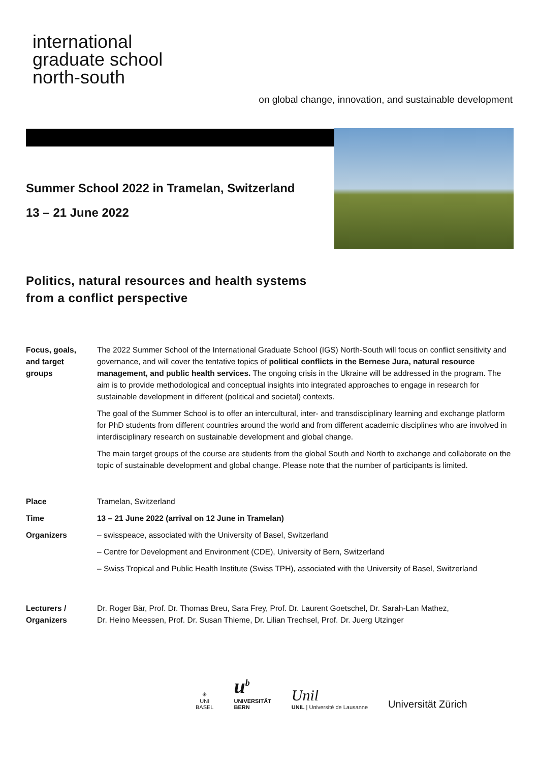international
graduate school
north-south
on global change, innovation, and sustainable development
Summer School 2022 in Tramelan, Switzerland
13 – 21 June 2022
Politics, natural resources and health systems
from a conflict perspective
Focus, goals,
and target
groups
The 2022 Summer School of the International Graduate School (IGS) North-South will focus on conflict sensitivity and governance, and will cover the tentative topics of political conflicts in the Bernese Jura, natural resource management, and public health services. The ongoing crisis in the Ukraine will be addressed in the program. The aim is to provide methodological and conceptual insights into integrated approaches to engage in research for sustainable development in different (political and societal) contexts.
The goal of the Summer School is to offer an intercultural, inter- and transdisciplinary learning and exchange platform for PhD students from different countries around the world and from different academic disciplines who are involved in interdisciplinary research on sustainable development and global change.
The main target groups of the course are students from the global South and North to exchange and collaborate on the topic of sustainable development and global change. Please note that the number of participants is limited.
Place Tramelan, Switzerland
Time 13 – 21 June 2022 (arrival on 12 June in Tramelan)
Organizers – swisspeace, associated with the University of Basel, Switzerland
– Centre for Development and Environment (CDE), University of Bern, Switzerland
– Swiss Tropical and Public Health Institute (Swiss TPH), associated with the University of Basel, Switzerland
Lecturers /
Organizers
Dr. Roger Bär, Prof. Dr. Thomas Breu, Sara Frey, Prof. Dr. Laurent Goetschel, Dr. Sarah-Lan Mathez,
Dr. Heino Meessen, Prof. Dr. Susan Thieme, Dr. Lilian Trechsel, Prof. Dr. Juerg Utzinger
✳
UNI
BASEL
u<sup>b</sup>
UNIVERSITÄT
BERN
Unil
UNIL | Université de Lausanne
Universität Zürich